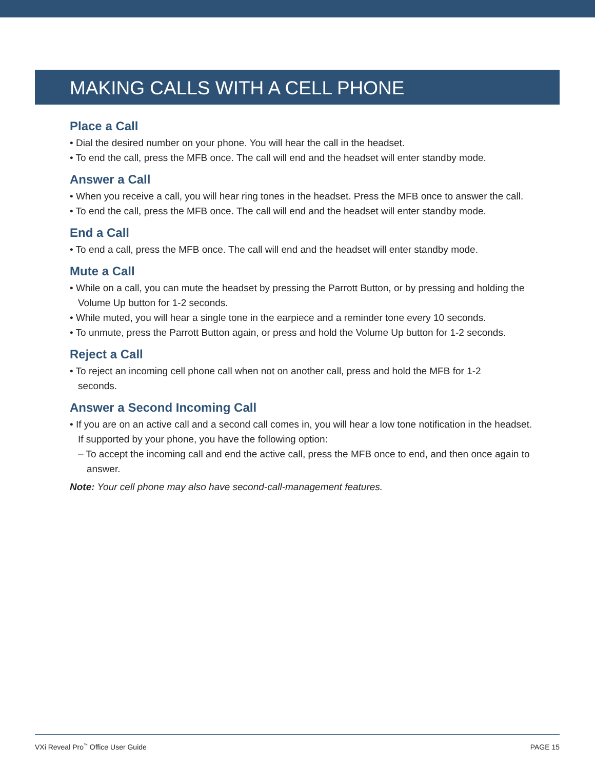MAKING CALLS WITH A CELL PHONE
Place a Call
• Dial the desired number on your phone. You will hear the call in the headset.
• To end the call, press the MFB once. The call will end and the headset will enter standby mode.
Answer a Call
• When you receive a call, you will hear ring tones in the headset. Press the MFB once to answer the call.
• To end the call, press the MFB once. The call will end and the headset will enter standby mode.
End a Call
• To end a call, press the MFB once. The call will end and the headset will enter standby mode.
Mute a Call
• While on a call, you can mute the headset by pressing the Parrott Button, or by pressing and holding the Volume Up button for 1-2 seconds.
• While muted, you will hear a single tone in the earpiece and a reminder tone every 10 seconds.
• To unmute, press the Parrott Button again, or press and hold the Volume Up button for 1-2 seconds.
Reject a Call
• To reject an incoming cell phone call when not on another call, press and hold the MFB for 1-2
seconds.
Answer a Second Incoming Call
• If you are on an active call and a second call comes in, you will hear a low tone notification in the headset. If supported by your phone, you have the following option:
– To accept the incoming call and end the active call, press the MFB once to end, and then once again to answer.
Note: Your cell phone may also have second-call-management features.
VXi Reveal Pro<sup>™</sup> Office User Guide PAGE 15